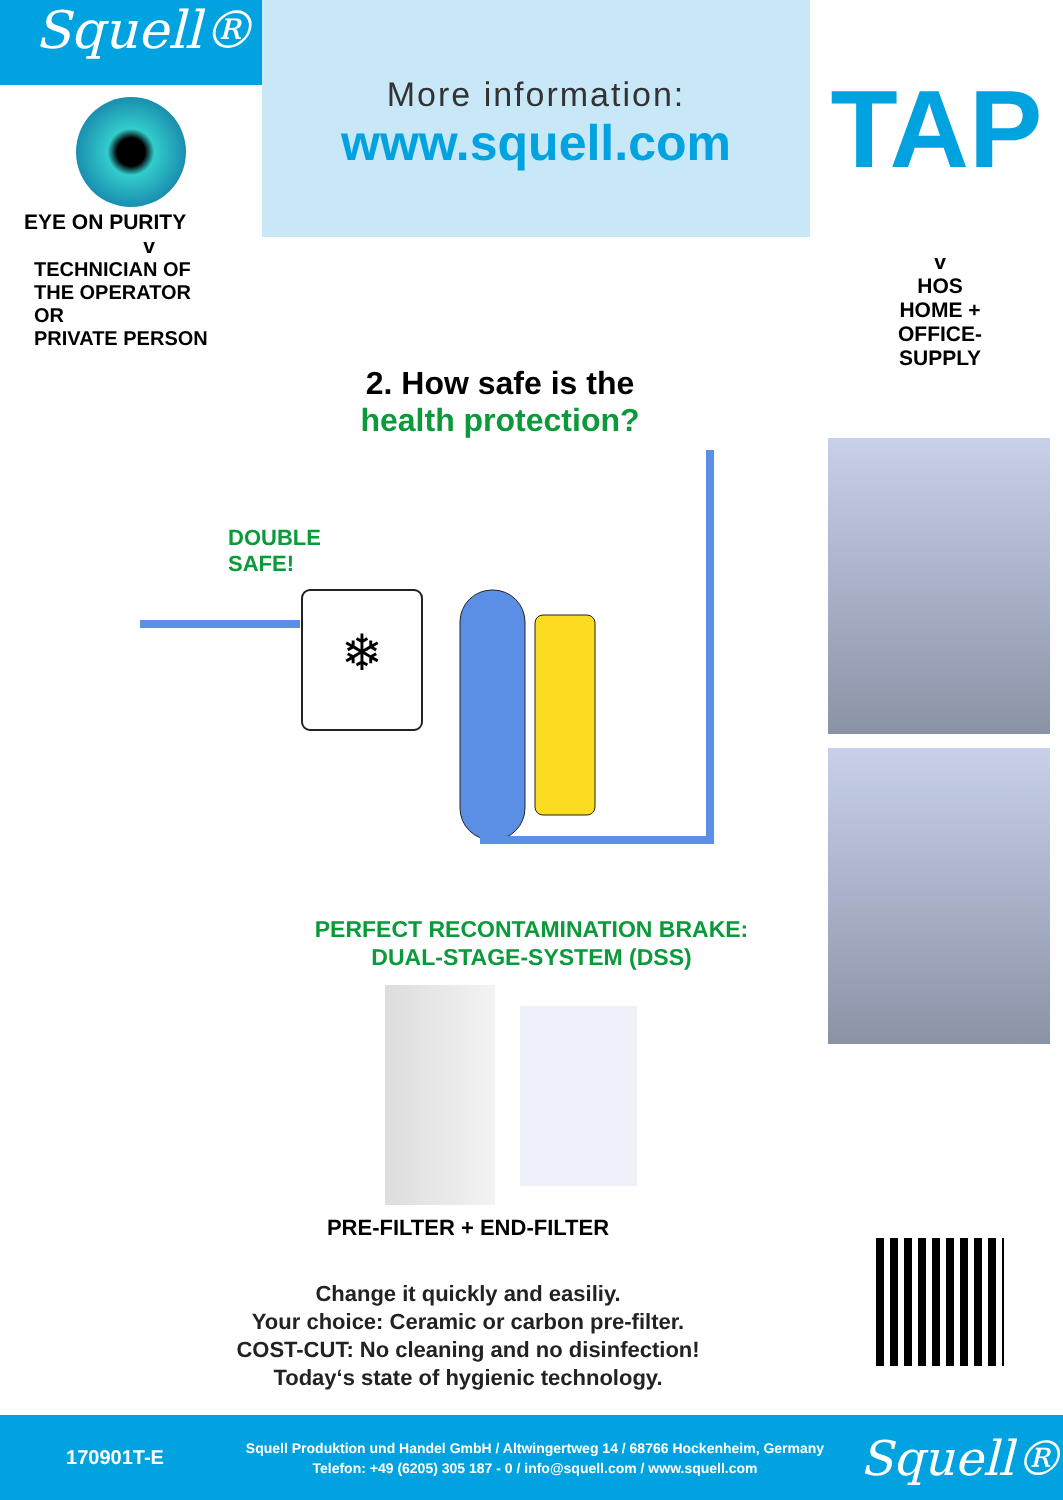Squell®
More information:
www.squell.com
TAP
EYE ON PURITY
v
TECHNICIAN OF
THE OPERATOR
OR
PRIVATE PERSON
v
HOS
HOME +
OFFICE-
SUPPLY
2. How safe is the
health protection?
❄
DOUBLE
SAFE!
PERFECT RECONTAMINATION BRAKE:
DUAL-STAGE-SYSTEM (DSS)
PRE-FILTER + END-FILTER
Change it quickly and easiliy.
Your choice: Ceramic or carbon pre-filter.
COST-CUT: No cleaning and no disinfection!
Today‘s state of hygienic technology.
170901T-E
Squell Produktion und Handel GmbH / Altwingertweg 14 / 68766 Hockenheim, Germany
Telefon: +49 (6205) 305 187 - 0 / info@squell.com / www.squell.com
Squell®